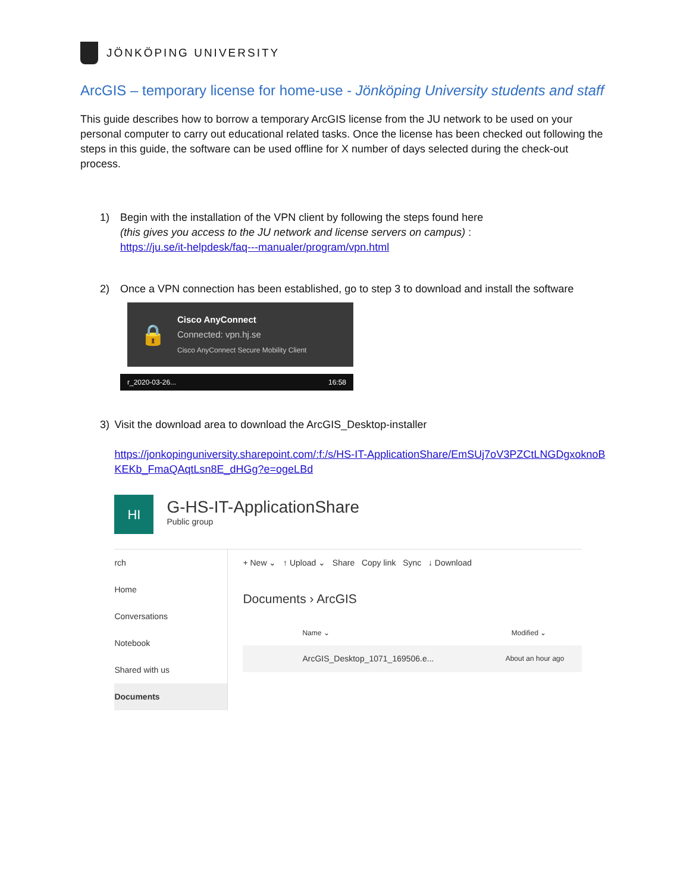JÖNKÖPING UNIVERSITY
ArcGIS – temporary license for home-use - Jönköping University students and staff
This guide describes how to borrow a temporary ArcGIS license from the JU network to be used on your personal computer to carry out educational related tasks. Once the license has been checked out following the steps in this guide, the software can be used offline for X number of days selected during the check-out process.
1) Begin with the installation of the VPN client by following the steps found here
(this gives you access to the JU network and license servers on campus) :
https://ju.se/it-helpdesk/faq---manualer/program/vpn.html
2) Once a VPN connection has been established, go to step 3 to download and install the software
🔒
Cisco AnyConnect
Connected: vpn.hj.se
Cisco AnyConnect Secure Mobility Client
r_2020-03-26... 16:58
3) Visit the download area to download the ArcGIS_Desktop-installer
https://jonkopinguniversity.sharepoint.com/:f:/s/HS-IT-ApplicationShare/EmSUj7oV3PZCtLNGDgxoknoBKEKb_FmaQAqtLsn8E_dHGg?e=ogeLBd
HI
G-HS-IT-ApplicationShare
Public group
rch
Home
Conversations
Notebook
Shared with us
Documents
+ New ⌄ ↑ Upload ⌄ Share Copy link Sync ↓ Download
Documents › ArcGIS
Name ⌄ Modified ⌄
ArcGIS_Desktop_1071_169506.e... About an hour ago